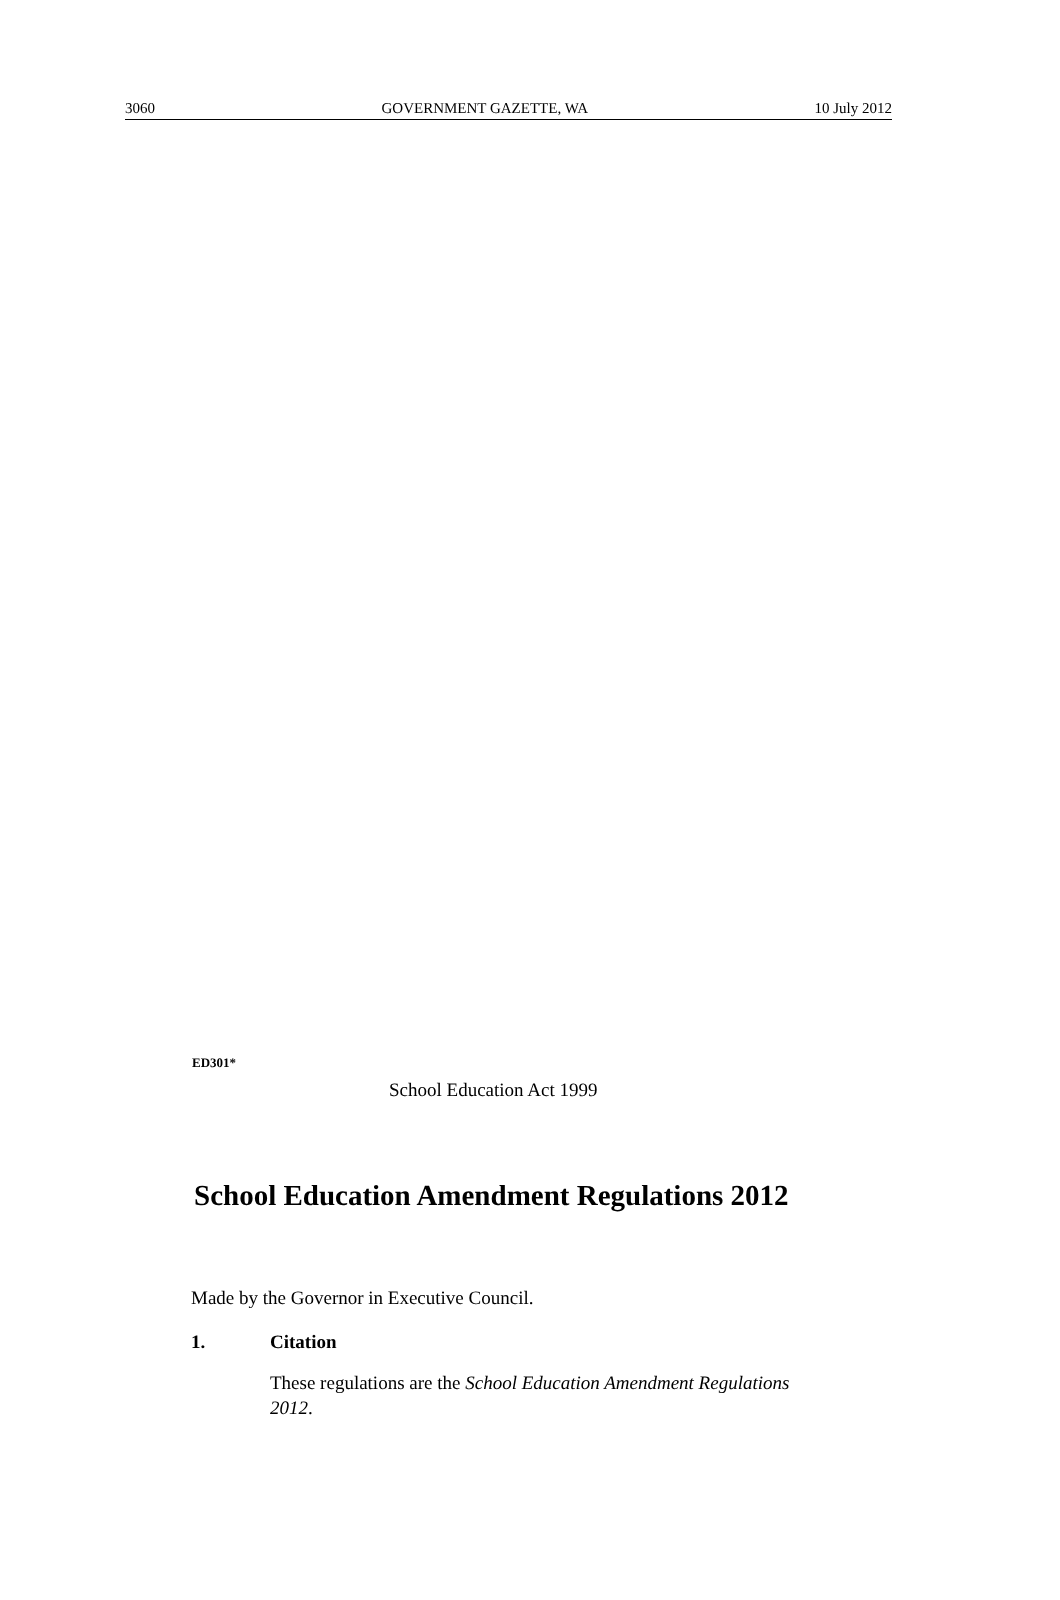3060 GOVERNMENT GAZETTE, WA 10 July 2012
ED301*
School Education Act 1999
School Education Amendment Regulations 2012
Made by the Governor in Executive Council.
1. Citation
These regulations are the School Education Amendment Regulations 2012.